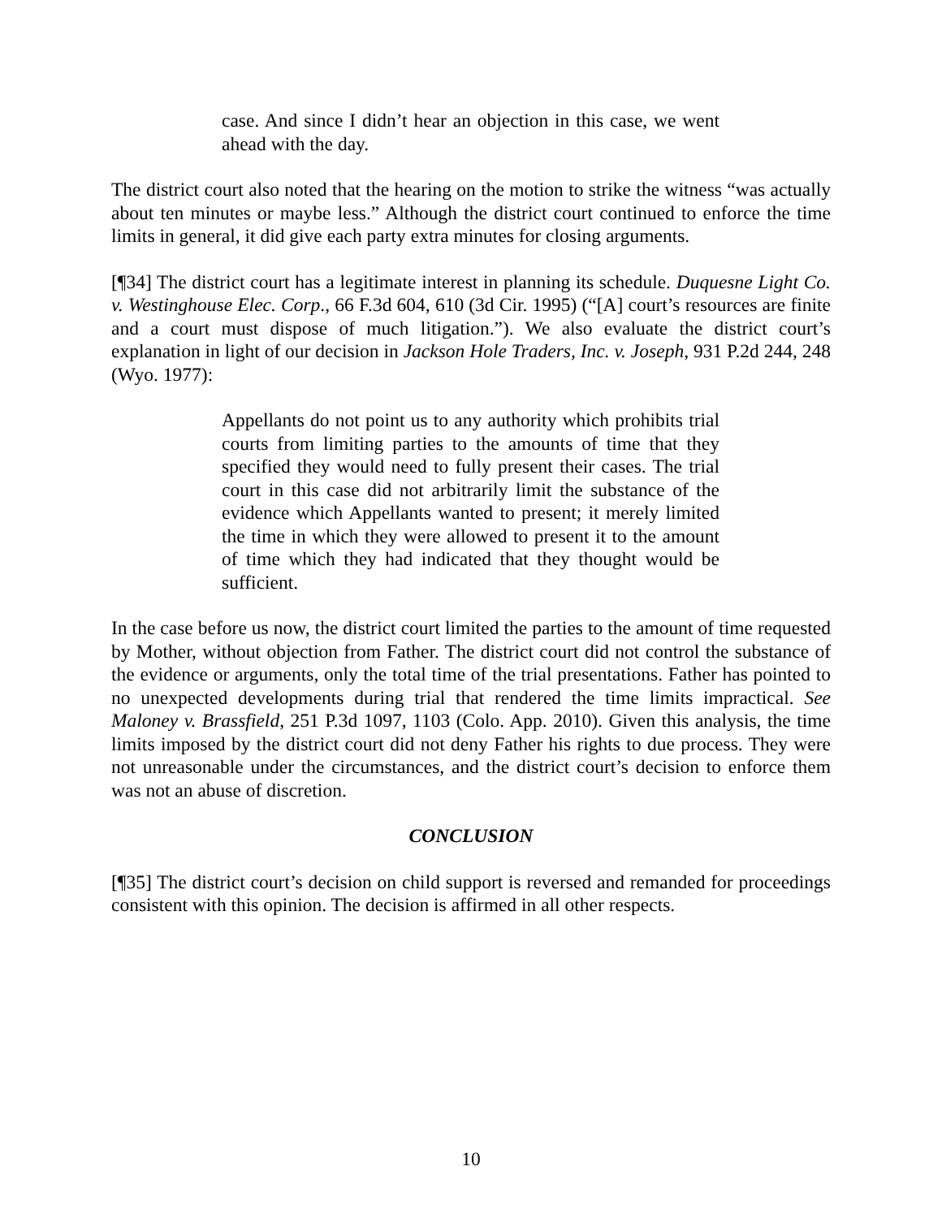case. And since I didn’t hear an objection in this case, we went ahead with the day.
The district court also noted that the hearing on the motion to strike the witness “was actually about ten minutes or maybe less.” Although the district court continued to enforce the time limits in general, it did give each party extra minutes for closing arguments.
[¶34] The district court has a legitimate interest in planning its schedule. Duquesne Light Co. v. Westinghouse Elec. Corp., 66 F.3d 604, 610 (3d Cir. 1995) (“[A] court’s resources are finite and a court must dispose of much litigation.”). We also evaluate the district court’s explanation in light of our decision in Jackson Hole Traders, Inc. v. Joseph, 931 P.2d 244, 248 (Wyo. 1977):
Appellants do not point us to any authority which prohibits trial courts from limiting parties to the amounts of time that they specified they would need to fully present their cases. The trial court in this case did not arbitrarily limit the substance of the evidence which Appellants wanted to present; it merely limited the time in which they were allowed to present it to the amount of time which they had indicated that they thought would be sufficient.
In the case before us now, the district court limited the parties to the amount of time requested by Mother, without objection from Father. The district court did not control the substance of the evidence or arguments, only the total time of the trial presentations. Father has pointed to no unexpected developments during trial that rendered the time limits impractical. See Maloney v. Brassfield, 251 P.3d 1097, 1103 (Colo. App. 2010). Given this analysis, the time limits imposed by the district court did not deny Father his rights to due process. They were not unreasonable under the circumstances, and the district court’s decision to enforce them was not an abuse of discretion.
CONCLUSION
[¶35] The district court’s decision on child support is reversed and remanded for proceedings consistent with this opinion. The decision is affirmed in all other respects.
10